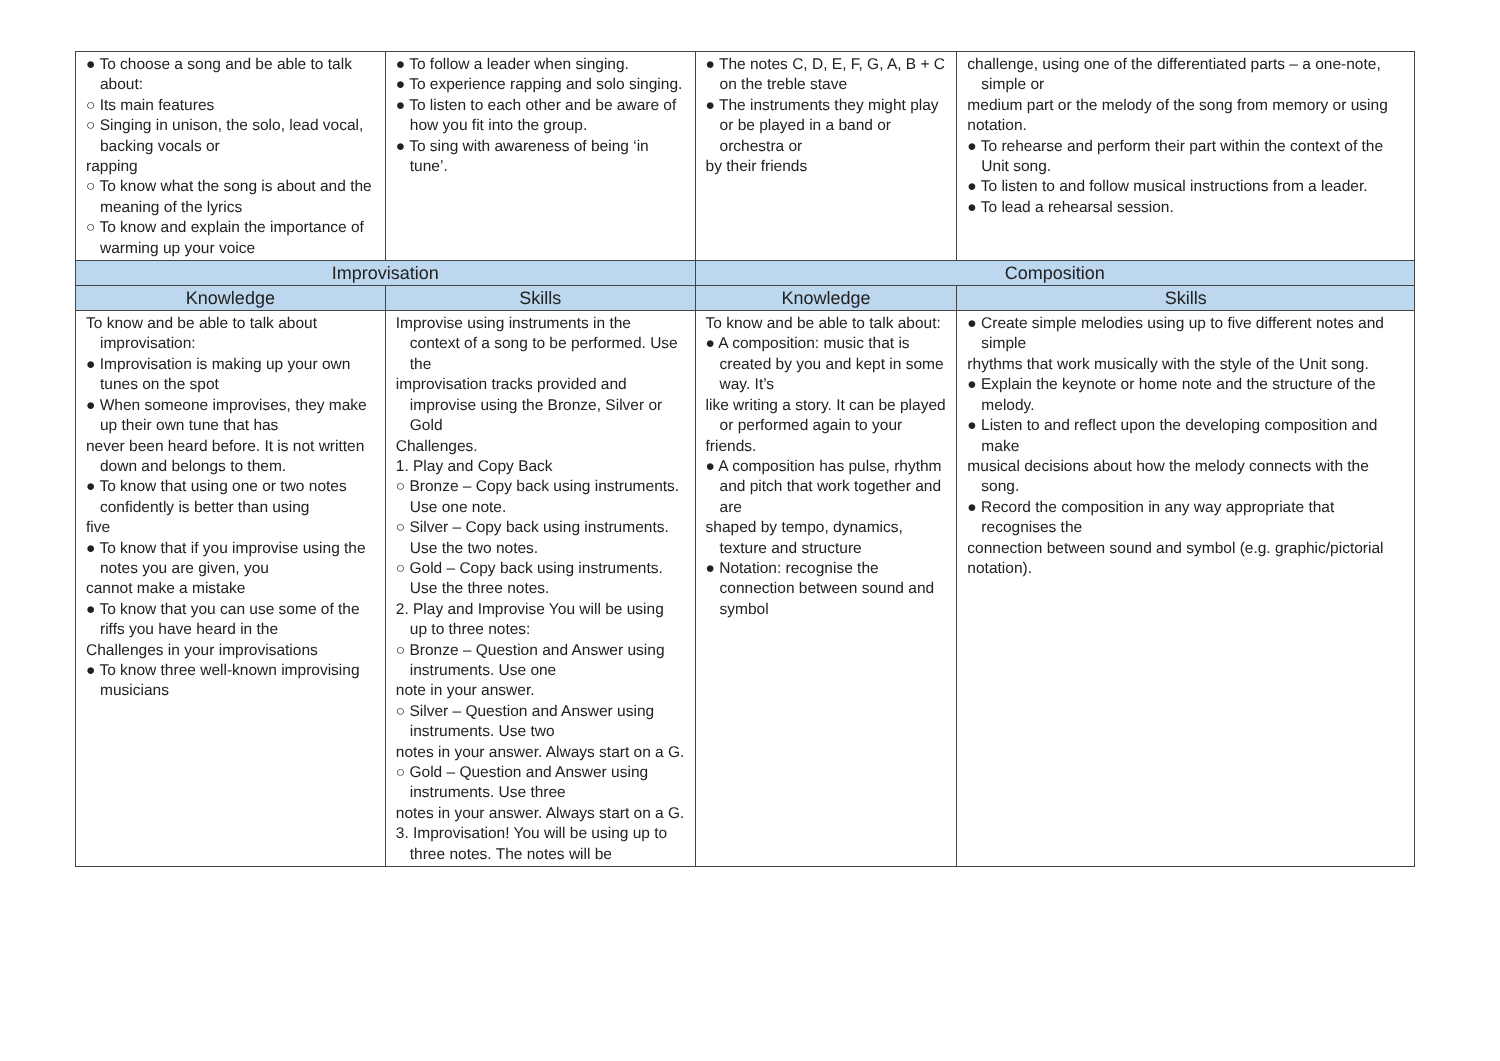| ● To choose a song and be able to talk about: ○ Its main features ○ Singing in unison, the solo, lead vocal, backing vocals or rapping ○ To know what the song is about and the meaning of the lyrics ○ To know and explain the importance of warming up your voice | ● To follow a leader when singing. ● To experience rapping and solo singing. ● To listen to each other and be aware of how you fit into the group. ● To sing with awareness of being ‘in tune’. | ● The notes C, D, E, F, G, A, B + C on the treble stave ● The instruments they might play or be played in a band or orchestra or by their friends | challenge, using one of the differentiated parts – a one-note, simple or medium part or the melody of the song from memory or using notation. ● To rehearse and perform their part within the context of the Unit song. ● To listen to and follow musical instructions from a leader. ● To lead a rehearsal session. |
| Improvisation | | Composition | |
| Knowledge | Skills | Knowledge | Skills |
| To know and be able to talk about improvisation: ● Improvisation is making up your own tunes on the spot ● When someone improvises, they make up their own tune that has never been heard before. It is not written down and belongs to them. ● To know that using one or two notes confidently is better than using five ● To know that if you improvise using the notes you are given, you cannot make a mistake ● To know that you can use some of the riffs you have heard in the Challenges in your improvisations ● To know three well-known improvising musicians | Improvise using instruments in the context of a song to be performed. Use the improvisation tracks provided and improvise using the Bronze, Silver or Gold Challenges. 1. Play and Copy Back ○ Bronze – Copy back using instruments. Use one note. ○ Silver – Copy back using instruments. Use the two notes. ○ Gold – Copy back using instruments. Use the three notes. 2. Play and Improvise You will be using up to three notes: ○ Bronze – Question and Answer using instruments. Use one note in your answer. ○ Silver – Question and Answer using instruments. Use two notes in your answer. Always start on a G. ○ Gold – Question and Answer using instruments. Use three notes in your answer. Always start on a G. 3. Improvisation! You will be using up to three notes. The notes will be | To know and be able to talk about: ● A composition: music that is created by you and kept in some way. It’s like writing a story. It can be played or performed again to your friends. ● A composition has pulse, rhythm and pitch that work together and are shaped by tempo, dynamics, texture and structure ● Notation: recognise the connection between sound and symbol | ● Create simple melodies using up to five different notes and simple rhythms that work musically with the style of the Unit song. ● Explain the keynote or home note and the structure of the melody. ● Listen to and reflect upon the developing composition and make musical decisions about how the melody connects with the song. ● Record the composition in any way appropriate that recognises the connection between sound and symbol (e.g. graphic/pictorial notation). |